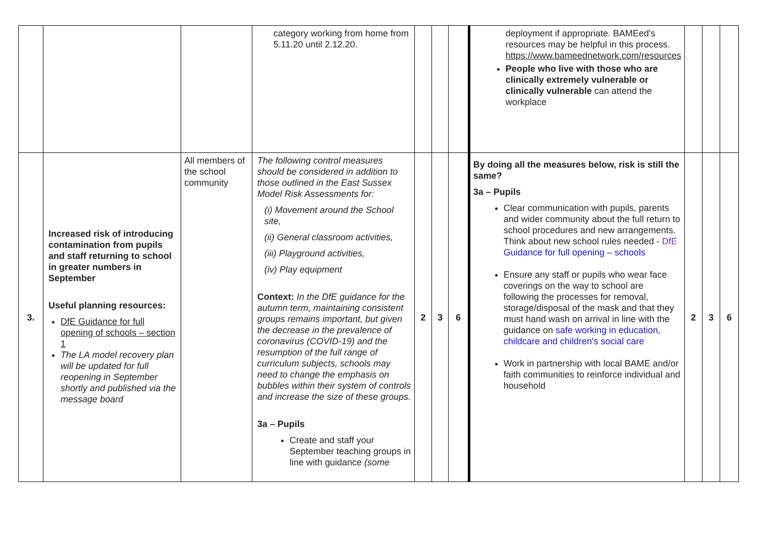| | | | category working from home from 5.11.20 until 2.12.20. | | | | deployment if appropriate. BAMEed's resources may be helpful in this process. https://www.bameednetwork.com/resources People who live with those who are clinically extremely vulnerable or clinically vulnerable can attend the workplace | | | |
| 3. | Increased risk of introducing contamination from pupils and staff returning to school in greater numbers in September Useful planning resources: DfE Guidance for full opening of schools – section 1 The LA model recovery plan will be updated for full reopening in September shortly and published via the message board | All members of the school community | The following control measures should be considered in addition to those outlined in the East Sussex Model Risk Assessments for: (i) Movement around the School site, (ii) General classroom activities, (iii) Playground activities, (iv) Play equipment Context: In the DfE guidance for the autumn term, maintaining consistent groups remains important, but given the decrease in the prevalence of coronavirus (COVID-19) and the resumption of the full range of curriculum subjects, schools may need to change the emphasis on bubbles within their system of controls and increase the size of these groups. 3a – Pupils Create and staff your September teaching groups in line with guidance (some | 2 | 3 | 6 | By doing all the measures below, risk is still the same? 3a – Pupils Clear communication with pupils, parents and wider community about the full return to school procedures and new arrangements. Think about new school rules needed - DfE Guidance for full opening – schools Ensure any staff or pupils who wear face coverings on the way to school are following the processes for removal, storage/disposal of the mask and that they must hand wash on arrival in line with the guidance on safe working in education, childcare and children's social care Work in partnership with local BAME and/or faith communities to reinforce individual and household | 2 | 3 | 6 |